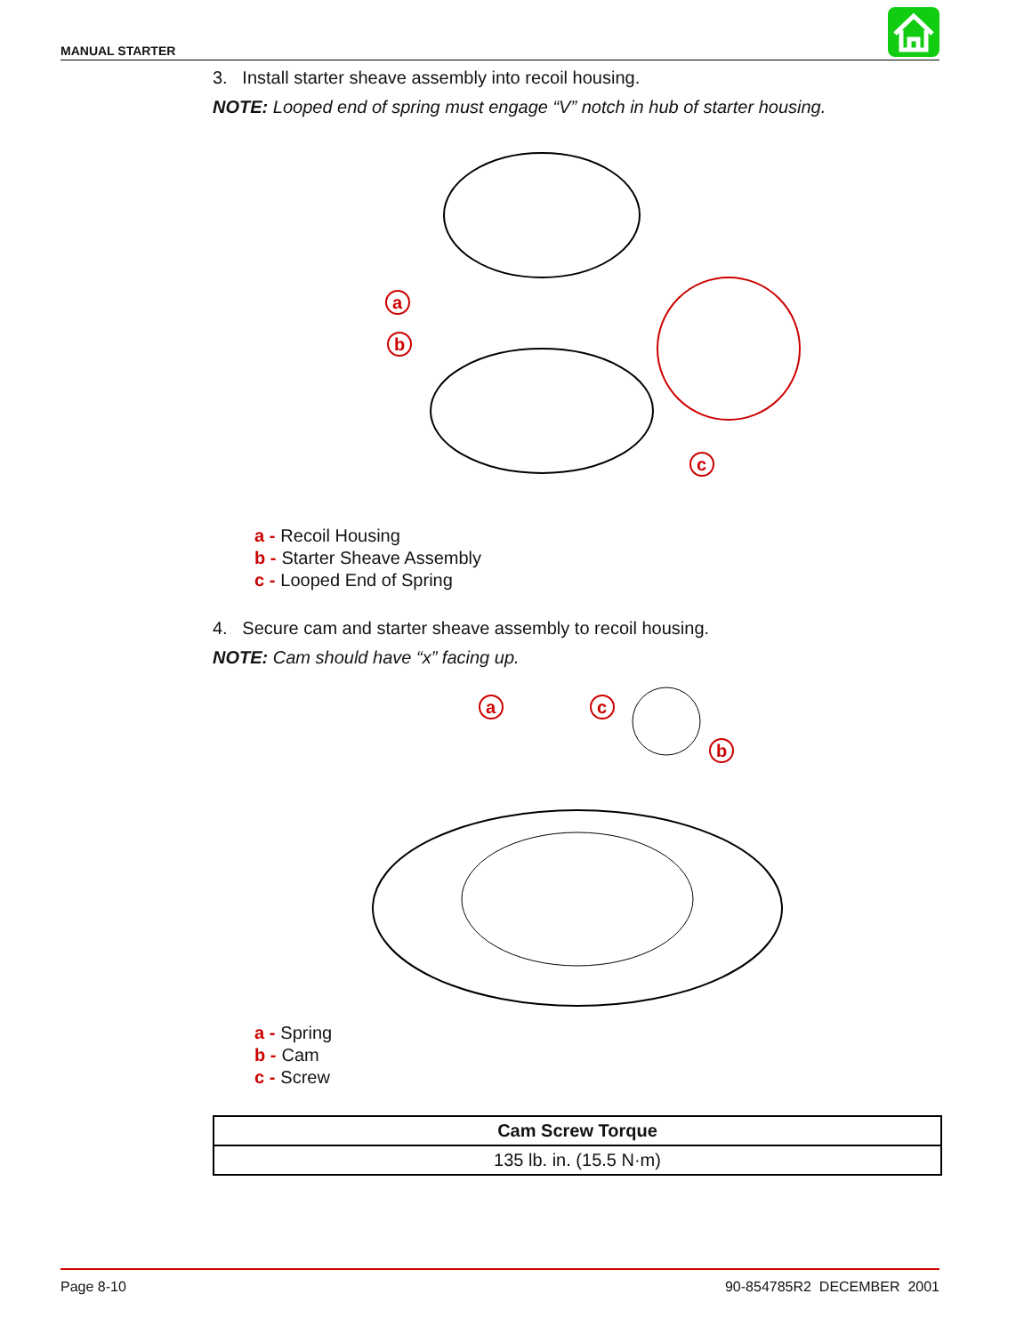MANUAL STARTER
3. Install starter sheave assembly into recoil housing.
NOTE: Looped end of spring must engage “V” notch in hub of starter housing.
a
b
c
a - Recoil Housing
b - Starter Sheave Assembly
c - Looped End of Spring
4. Secure cam and starter sheave assembly to recoil housing.
NOTE: Cam should have “x” facing up.
a
c
b
a - Spring
b - Cam
c - Screw
| Cam Screw Torque |
| --- |
| 135 lb. in. (15.5 N·m) |
Page 8-10 90-854785R2 DECEMBER 2001